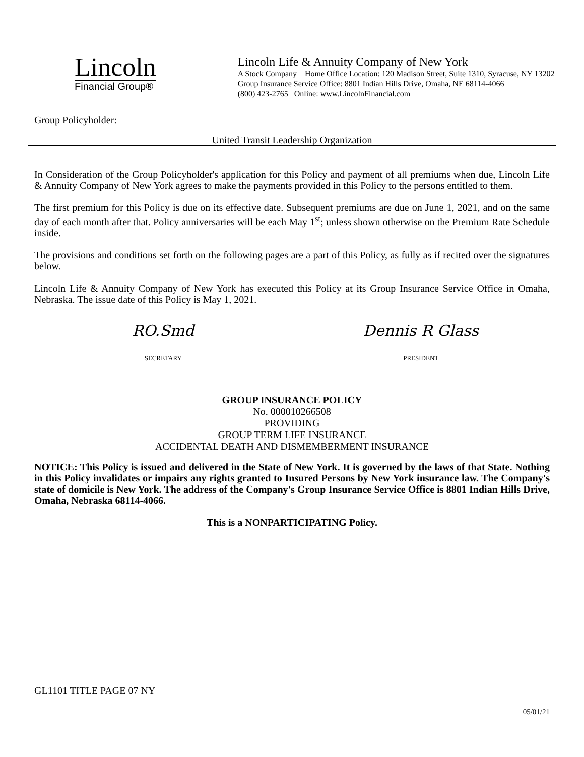Lincoln
Financial Group®
Lincoln Life & Annuity Company of New York
A Stock Company Home Office Location: 120 Madison Street, Suite 1310, Syracuse, NY 13202
Group Insurance Service Office: 8801 Indian Hills Drive, Omaha, NE 68114-4066
(800) 423-2765 Online: www.LincolnFinancial.com
Group Policyholder:
United Transit Leadership Organization
In Consideration of the Group Policyholder's application for this Policy and payment of all premiums when due, Lincoln Life & Annuity Company of New York agrees to make the payments provided in this Policy to the persons entitled to them.
The first premium for this Policy is due on its effective date. Subsequent premiums are due on June 1, 2021, and on the same day of each month after that. Policy anniversaries will be each May 1<sup>st</sup>; unless shown otherwise on the Premium Rate Schedule inside.
The provisions and conditions set forth on the following pages are a part of this Policy, as fully as if recited over the signatures below.
Lincoln Life & Annuity Company of New York has executed this Policy at its Group Insurance Service Office in Omaha, Nebraska. The issue date of this Policy is May 1, 2021.
RO.Smd
SECRETARY
Dennis R Glass
PRESIDENT
GROUP INSURANCE POLICY
No. 000010266508
PROVIDING
GROUP TERM LIFE INSURANCE
ACCIDENTAL DEATH AND DISMEMBERMENT INSURANCE
NOTICE: This Policy is issued and delivered in the State of New York. It is governed by the laws of that State. Nothing in this Policy invalidates or impairs any rights granted to Insured Persons by New York insurance law. The Company's state of domicile is New York. The address of the Company's Group Insurance Service Office is 8801 Indian Hills Drive, Omaha, Nebraska 68114-4066.
This is a NONPARTICIPATING Policy.
GL1101 TITLE PAGE 07 NY
05/01/21